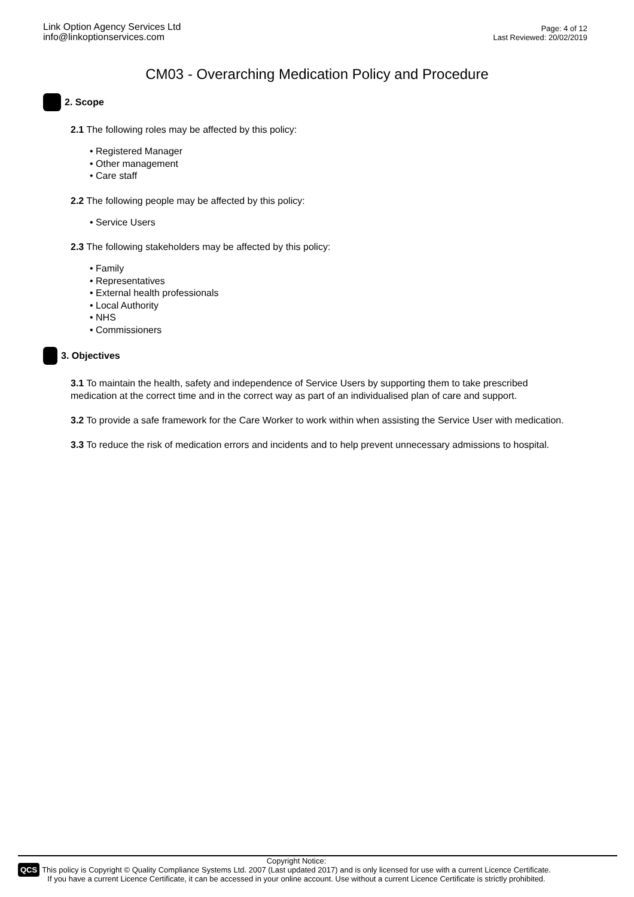Link Option Agency Services Ltd
info@linkoptionservices.com
Page: 4 of 12
Last Reviewed: 20/02/2019
CM03 - Overarching Medication Policy and Procedure
2. Scope
2.1 The following roles may be affected by this policy:
• Registered Manager
• Other management
• Care staff
2.2 The following people may be affected by this policy:
• Service Users
2.3 The following stakeholders may be affected by this policy:
• Family
• Representatives
• External health professionals
• Local Authority
• NHS
• Commissioners
3. Objectives
3.1 To maintain the health, safety and independence of Service Users by supporting them to take prescribed medication at the correct time and in the correct way as part of an individualised plan of care and support.
3.2 To provide a safe framework for the Care Worker to work within when assisting the Service User with medication.
3.3 To reduce the risk of medication errors and incidents and to help prevent unnecessary admissions to hospital.
QCS
Copyright Notice:
This policy is Copyright © Quality Compliance Systems Ltd. 2007 (Last updated 2017) and is only licensed for use with a current Licence Certificate.
If you have a current Licence Certificate, it can be accessed in your online account. Use without a current Licence Certificate is strictly prohibited.